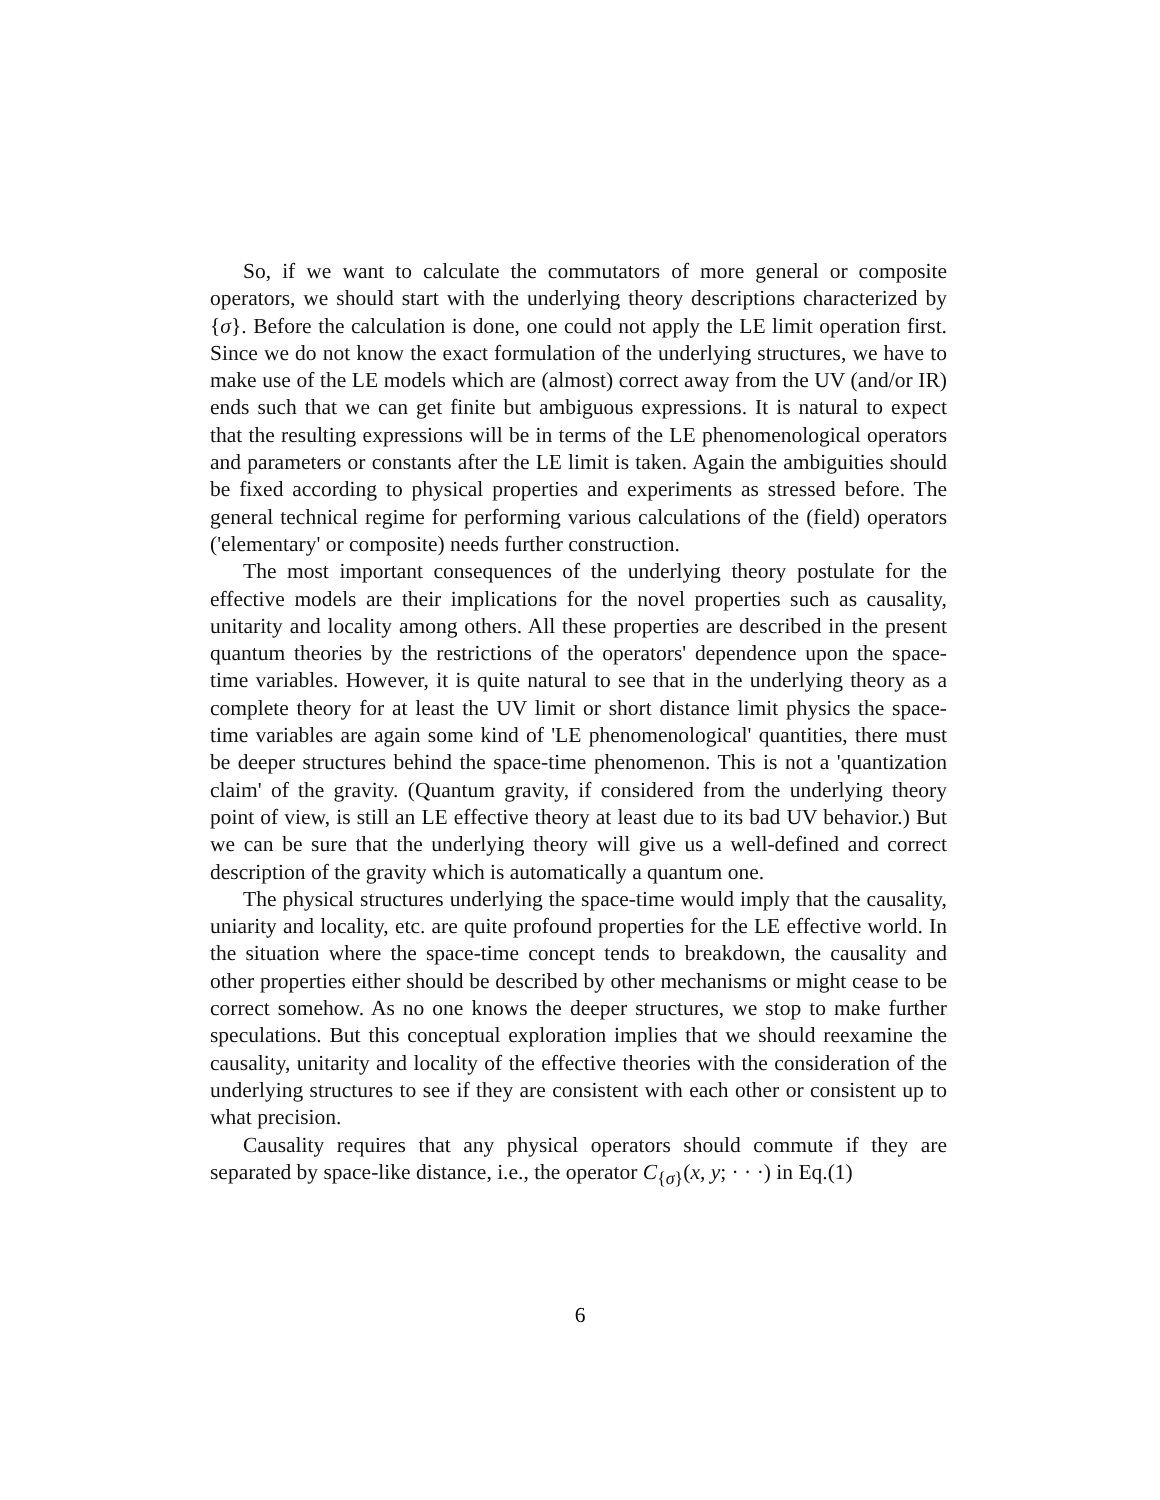So, if we want to calculate the commutators of more general or composite operators, we should start with the underlying theory descriptions characterized by {σ}. Before the calculation is done, one could not apply the LE limit operation first. Since we do not know the exact formulation of the underlying structures, we have to make use of the LE models which are (almost) correct away from the UV (and/or IR) ends such that we can get finite but ambiguous expressions. It is natural to expect that the resulting expressions will be in terms of the LE phenomenological operators and parameters or constants after the LE limit is taken. Again the ambiguities should be fixed according to physical properties and experiments as stressed before. The general technical regime for performing various calculations of the (field) operators ('elementary' or composite) needs further construction.
The most important consequences of the underlying theory postulate for the effective models are their implications for the novel properties such as causality, unitarity and locality among others. All these properties are described in the present quantum theories by the restrictions of the operators' dependence upon the space-time variables. However, it is quite natural to see that in the underlying theory as a complete theory for at least the UV limit or short distance limit physics the space-time variables are again some kind of 'LE phenomenological' quantities, there must be deeper structures behind the space-time phenomenon. This is not a 'quantization claim' of the gravity. (Quantum gravity, if considered from the underlying theory point of view, is still an LE effective theory at least due to its bad UV behavior.) But we can be sure that the underlying theory will give us a well-defined and correct description of the gravity which is automatically a quantum one.
The physical structures underlying the space-time would imply that the causality, uniarity and locality, etc. are quite profound properties for the LE effective world. In the situation where the space-time concept tends to breakdown, the causality and other properties either should be described by other mechanisms or might cease to be correct somehow. As no one knows the deeper structures, we stop to make further speculations. But this conceptual exploration implies that we should reexamine the causality, unitarity and locality of the effective theories with the consideration of the underlying structures to see if they are consistent with each other or consistent up to what precision.
Causality requires that any physical operators should commute if they are separated by space-like distance, i.e., the operator C<sub>{σ}</sub>(x, y; · · ·) in Eq.(1)
6